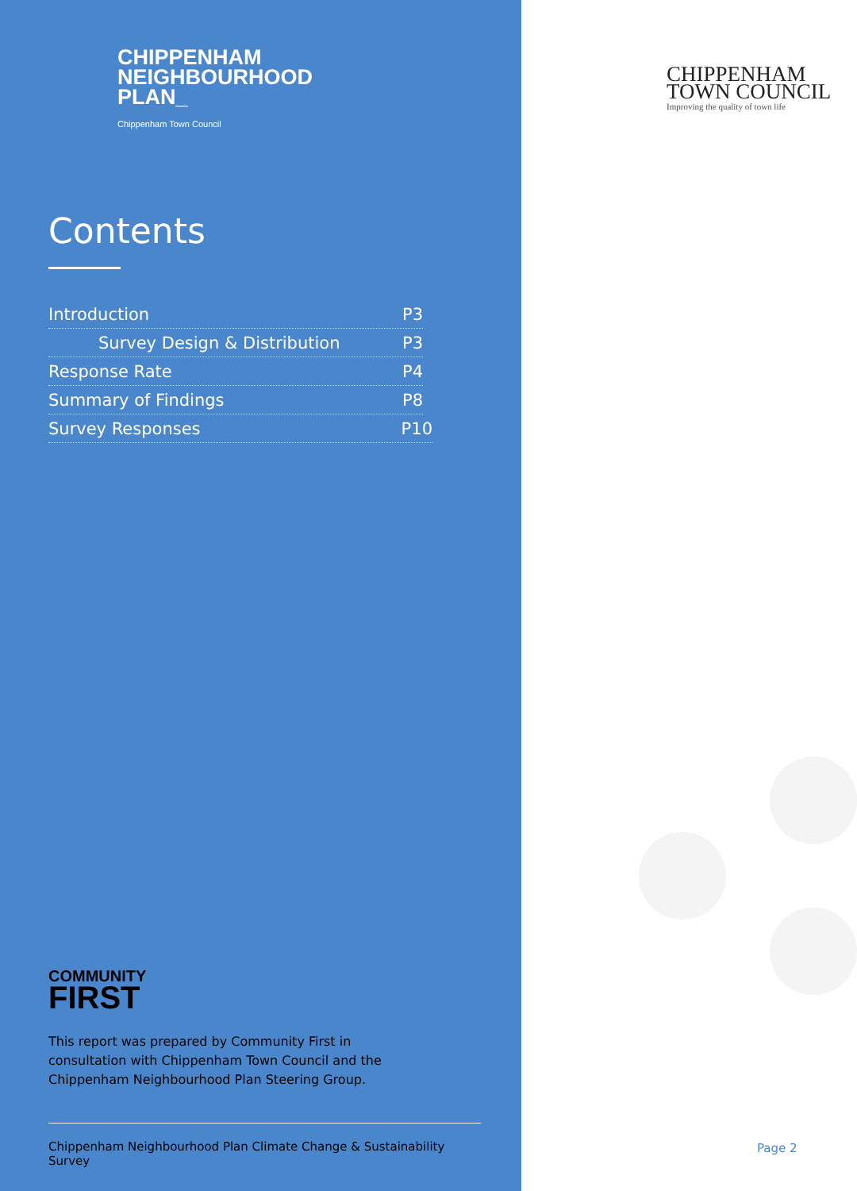CHIPPENHAM
NEIGHBOURHOOD
PLAN_
Chippenham Town Council
Contents
Introduction P3
Survey Design & Distribution P3
Response Rate P4
Summary of Findings P8
Survey Responses P10
COMMUNITY
FIRST
This report was prepared by Community First in consultation with Chippenham Town Council and the Chippenham Neighbourhood Plan Steering Group.
Chippenham Neighbourhood Plan Climate Change & Sustainability Survey
CHIPPENHAM
TOWN COUNCIL
Improving the quality of town life
Page 2